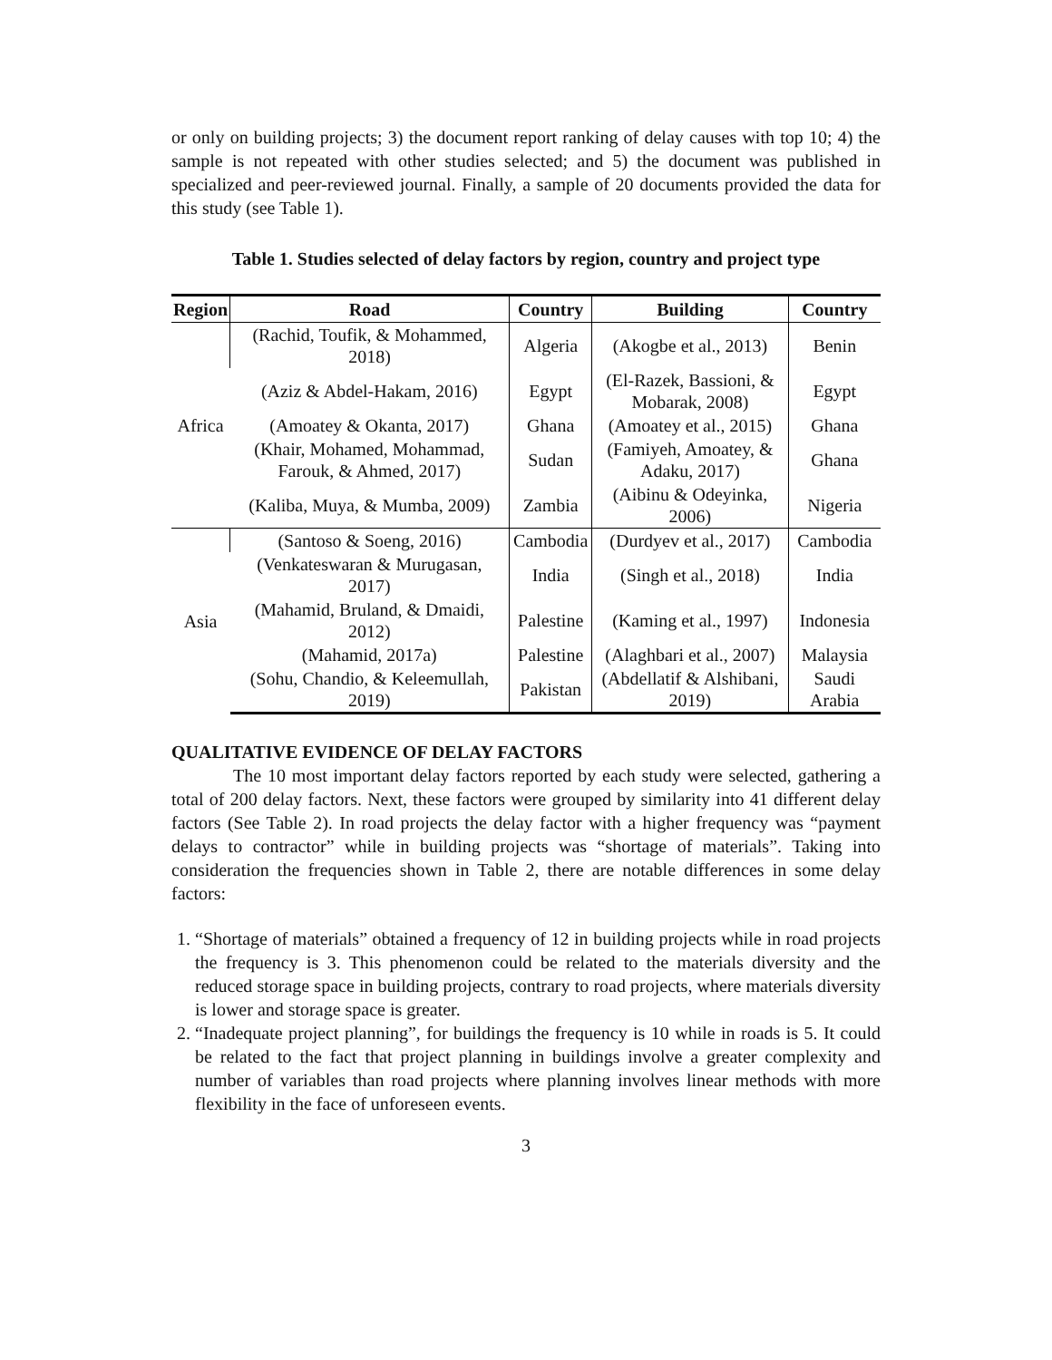or only on building projects; 3) the document report ranking of delay causes with top 10; 4) the sample is not repeated with other studies selected; and 5) the document was published in specialized and peer-reviewed journal. Finally, a sample of 20 documents provided the data for this study (see Table 1).
Table 1. Studies selected of delay factors by region, country and project type
| Region | Road | Country | Building | Country |
| --- | --- | --- | --- | --- |
| Africa | (Rachid, Toufik, & Mohammed, 2018) | Algeria | (Akogbe et al., 2013) | Benin |
| | (Aziz & Abdel-Hakam, 2016) | Egypt | (El-Razek, Bassioni, & Mobarak, 2008) | Egypt |
| | (Amoatey & Okanta, 2017) | Ghana | (Amoatey et al., 2015) | Ghana |
| | (Khair, Mohamed, Mohammad, Farouk, & Ahmed, 2017) | Sudan | (Famiyeh, Amoatey, & Adaku, 2017) | Ghana |
| | (Kaliba, Muya, & Mumba, 2009) | Zambia | (Aibinu & Odeyinka, 2006) | Nigeria |
| Asia | (Santoso & Soeng, 2016) | Cambodia | (Durdyev et al., 2017) | Cambodia |
| | (Venkateswaran & Murugasan, 2017) | India | (Singh et al., 2018) | India |
| | (Mahamid, Bruland, & Dmaidi, 2012) | Palestine | (Kaming et al., 1997) | Indonesia |
| | (Mahamid, 2017a) | Palestine | (Alaghbari et al., 2007) | Malaysia |
| | (Sohu, Chandio, & Keleemullah, 2019) | Pakistan | (Abdellatif & Alshibani, 2019) | Saudi Arabia |
QUALITATIVE EVIDENCE OF DELAY FACTORS
The 10 most important delay factors reported by each study were selected, gathering a total of 200 delay factors. Next, these factors were grouped by similarity into 41 different delay factors (See Table 2). In road projects the delay factor with a higher frequency was “payment delays to contractor” while in building projects was “shortage of materials”. Taking into consideration the frequencies shown in Table 2, there are notable differences in some delay factors:
1. “Shortage of materials” obtained a frequency of 12 in building projects while in road projects the frequency is 3. This phenomenon could be related to the materials diversity and the reduced storage space in building projects, contrary to road projects, where materials diversity is lower and storage space is greater.
2. “Inadequate project planning”, for buildings the frequency is 10 while in roads is 5. It could be related to the fact that project planning in buildings involve a greater complexity and number of variables than road projects where planning involves linear methods with more flexibility in the face of unforeseen events.
3